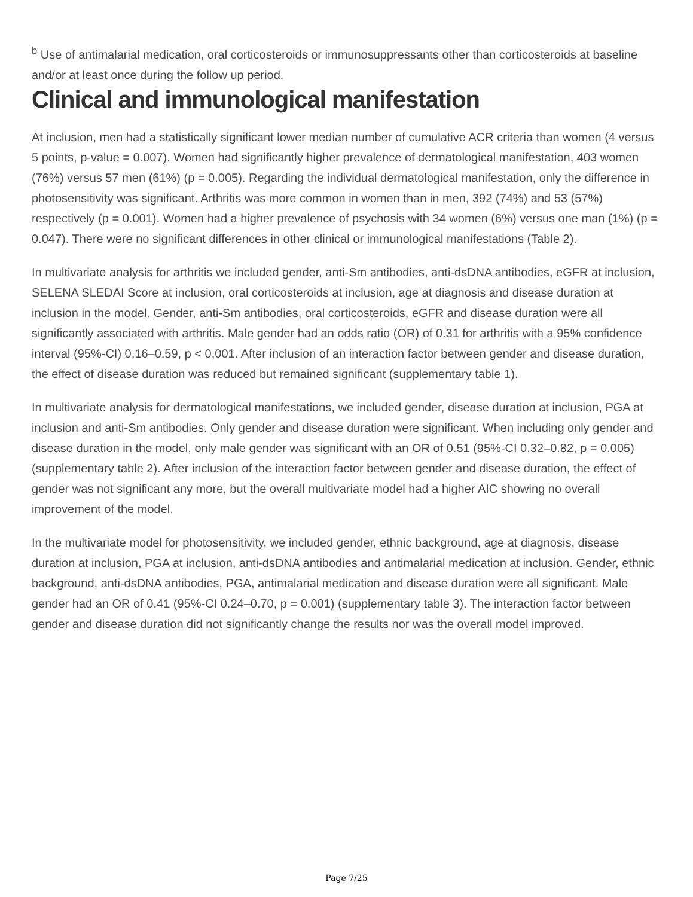<sup>b</sup> Use of antimalarial medication, oral corticosteroids or immunosuppressants other than corticosteroids at baseline and/or at least once during the follow up period.
Clinical and immunological manifestation
At inclusion, men had a statistically significant lower median number of cumulative ACR criteria than women (4 versus 5 points, p-value = 0.007). Women had significantly higher prevalence of dermatological manifestation, 403 women (76%) versus 57 men (61%) (p = 0.005). Regarding the individual dermatological manifestation, only the difference in photosensitivity was significant. Arthritis was more common in women than in men, 392 (74%) and 53 (57%) respectively (p = 0.001). Women had a higher prevalence of psychosis with 34 women (6%) versus one man (1%) (p = 0.047). There were no significant differences in other clinical or immunological manifestations (Table 2).
In multivariate analysis for arthritis we included gender, anti-Sm antibodies, anti-dsDNA antibodies, eGFR at inclusion, SELENA SLEDAI Score at inclusion, oral corticosteroids at inclusion, age at diagnosis and disease duration at inclusion in the model. Gender, anti-Sm antibodies, oral corticosteroids, eGFR and disease duration were all significantly associated with arthritis. Male gender had an odds ratio (OR) of 0.31 for arthritis with a 95% confidence interval (95%-CI) 0.16–0.59, p < 0,001. After inclusion of an interaction factor between gender and disease duration, the effect of disease duration was reduced but remained significant (supplementary table 1).
In multivariate analysis for dermatological manifestations, we included gender, disease duration at inclusion, PGA at inclusion and anti-Sm antibodies. Only gender and disease duration were significant. When including only gender and disease duration in the model, only male gender was significant with an OR of 0.51 (95%-CI 0.32–0.82, p = 0.005) (supplementary table 2). After inclusion of the interaction factor between gender and disease duration, the effect of gender was not significant any more, but the overall multivariate model had a higher AIC showing no overall improvement of the model.
In the multivariate model for photosensitivity, we included gender, ethnic background, age at diagnosis, disease duration at inclusion, PGA at inclusion, anti-dsDNA antibodies and antimalarial medication at inclusion. Gender, ethnic background, anti-dsDNA antibodies, PGA, antimalarial medication and disease duration were all significant. Male gender had an OR of 0.41 (95%-CI 0.24–0.70, p = 0.001) (supplementary table 3). The interaction factor between gender and disease duration did not significantly change the results nor was the overall model improved.
Page 7/25